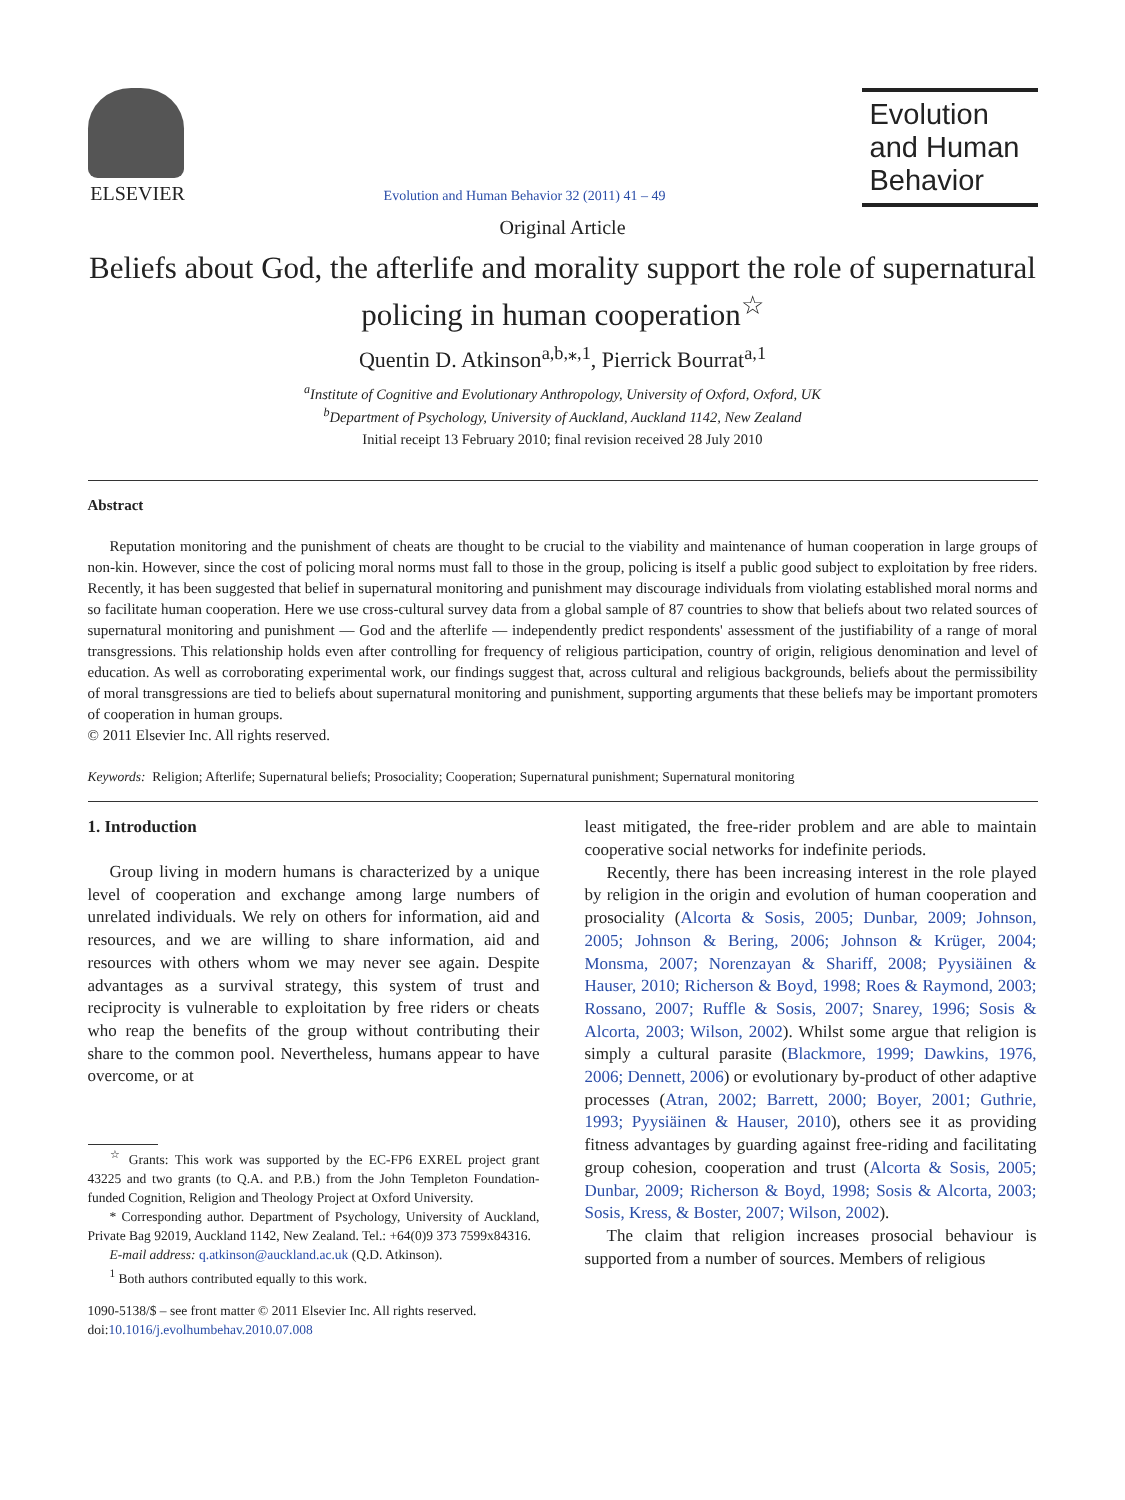ELSEVIER
Evolution and Human Behavior 32 (2011) 41 – 49
Evolution and Human Behavior
Original Article
Beliefs about God, the afterlife and morality support the role of supernatural policing in human cooperation<sup>☆</sup>
Quentin D. Atkinson<sup>a,b,⁎,1</sup>, Pierrick Bourrat<sup>a,1</sup>
<sup>a</sup> Institute of Cognitive and Evolutionary Anthropology, University of Oxford, Oxford, UK
<sup>b</sup> Department of Psychology, University of Auckland, Auckland 1142, New Zealand
Initial receipt 13 February 2010; final revision received 28 July 2010
Abstract
Reputation monitoring and the punishment of cheats are thought to be crucial to the viability and maintenance of human cooperation in large groups of non-kin. However, since the cost of policing moral norms must fall to those in the group, policing is itself a public good subject to exploitation by free riders. Recently, it has been suggested that belief in supernatural monitoring and punishment may discourage individuals from violating established moral norms and so facilitate human cooperation. Here we use cross-cultural survey data from a global sample of 87 countries to show that beliefs about two related sources of supernatural monitoring and punishment — God and the afterlife — independently predict respondents' assessment of the justifiability of a range of moral transgressions. This relationship holds even after controlling for frequency of religious participation, country of origin, religious denomination and level of education. As well as corroborating experimental work, our findings suggest that, across cultural and religious backgrounds, beliefs about the permissibility of moral transgressions are tied to beliefs about supernatural monitoring and punishment, supporting arguments that these beliefs may be important promoters of cooperation in human groups.
© 2011 Elsevier Inc. All rights reserved.
Keywords: Religion; Afterlife; Supernatural beliefs; Prosociality; Cooperation; Supernatural punishment; Supernatural monitoring
1. Introduction
Group living in modern humans is characterized by a unique level of cooperation and exchange among large numbers of unrelated individuals. We rely on others for information, aid and resources, and we are willing to share information, aid and resources with others whom we may never see again. Despite advantages as a survival strategy, this system of trust and reciprocity is vulnerable to exploitation by free riders or cheats who reap the benefits of the group without contributing their share to the common pool. Nevertheless, humans appear to have overcome, or at
<sup>☆</sup> Grants: This work was supported by the EC-FP6 EXREL project grant 43225 and two grants (to Q.A. and P.B.) from the John Templeton Foundation-funded Cognition, Religion and Theology Project at Oxford University.
* Corresponding author. Department of Psychology, University of Auckland, Private Bag 92019, Auckland 1142, New Zealand. Tel.: +64(0)9 373 7599x84316.
E-mail address: q.atkinson@auckland.ac.uk (Q.D. Atkinson).
<sup>1</sup> Both authors contributed equally to this work.
1090-5138/$ – see front matter © 2011 Elsevier Inc. All rights reserved.
doi:10.1016/j.evolhumbehav.2010.07.008
least mitigated, the free-rider problem and are able to maintain cooperative social networks for indefinite periods.
Recently, there has been increasing interest in the role played by religion in the origin and evolution of human cooperation and prosociality (Alcorta & Sosis, 2005; Dunbar, 2009; Johnson, 2005; Johnson & Bering, 2006; Johnson & Krüger, 2004; Monsma, 2007; Norenzayan & Shariff, 2008; Pyysiäinen & Hauser, 2010; Richerson & Boyd, 1998; Roes & Raymond, 2003; Rossano, 2007; Ruffle & Sosis, 2007; Snarey, 1996; Sosis & Alcorta, 2003; Wilson, 2002). Whilst some argue that religion is simply a cultural parasite (Blackmore, 1999; Dawkins, 1976, 2006; Dennett, 2006) or evolutionary by-product of other adaptive processes (Atran, 2002; Barrett, 2000; Boyer, 2001; Guthrie, 1993; Pyysiäinen & Hauser, 2010), others see it as providing fitness advantages by guarding against free-riding and facilitating group cohesion, cooperation and trust (Alcorta & Sosis, 2005; Dunbar, 2009; Richerson & Boyd, 1998; Sosis & Alcorta, 2003; Sosis, Kress, & Boster, 2007; Wilson, 2002).
The claim that religion increases prosocial behaviour is supported from a number of sources. Members of religious